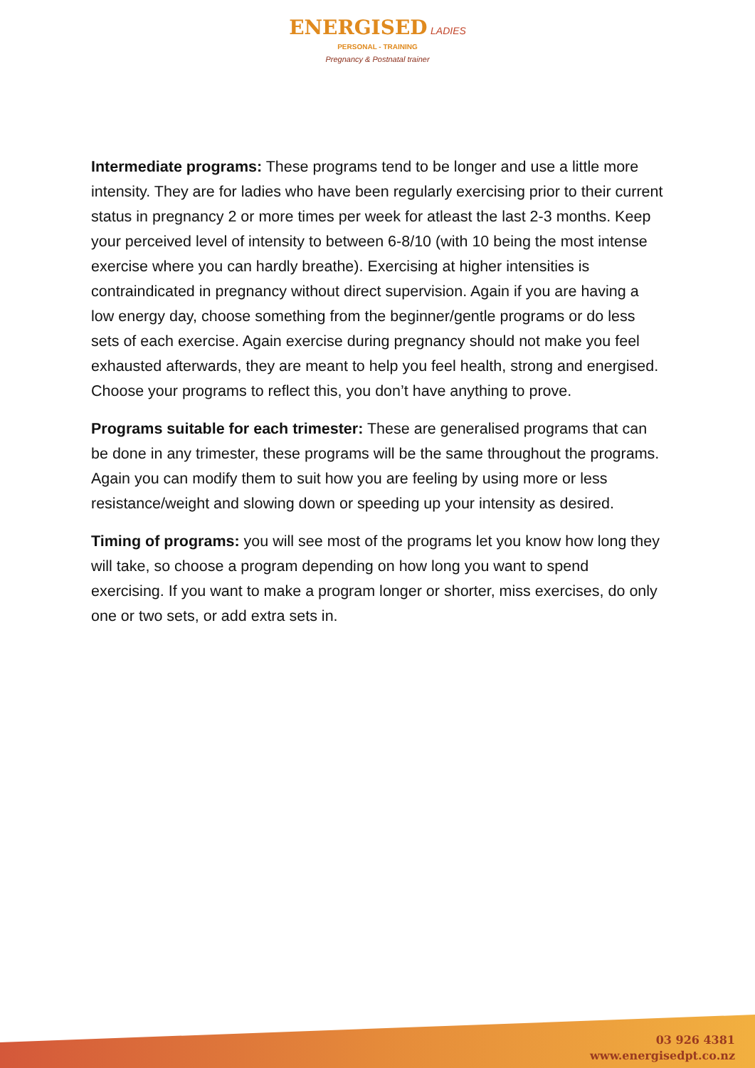ENERGISED LADIES
PERSONAL - TRAINING
Pregnancy & Postnatal trainer
Intermediate programs: These programs tend to be longer and use a little more intensity. They are for ladies who have been regularly exercising prior to their current status in pregnancy 2 or more times per week for atleast the last 2-3 months. Keep your perceived level of intensity to between 6-8/10 (with 10 being the most intense exercise where you can hardly breathe). Exercising at higher intensities is contraindicated in pregnancy without direct supervision. Again if you are having a low energy day, choose something from the beginner/gentle programs or do less sets of each exercise. Again exercise during pregnancy should not make you feel exhausted afterwards, they are meant to help you feel health, strong and energised. Choose your programs to reflect this, you don’t have anything to prove.
Programs suitable for each trimester: These are generalised programs that can be done in any trimester, these programs will be the same throughout the programs. Again you can modify them to suit how you are feeling by using more or less resistance/weight and slowing down or speeding up your intensity as desired.
Timing of programs: you will see most of the programs let you know how long they will take, so choose a program depending on how long you want to spend exercising. If you want to make a program longer or shorter, miss exercises, do only one or two sets, or add extra sets in.
03 926 4381
www.energisedpt.co.nz